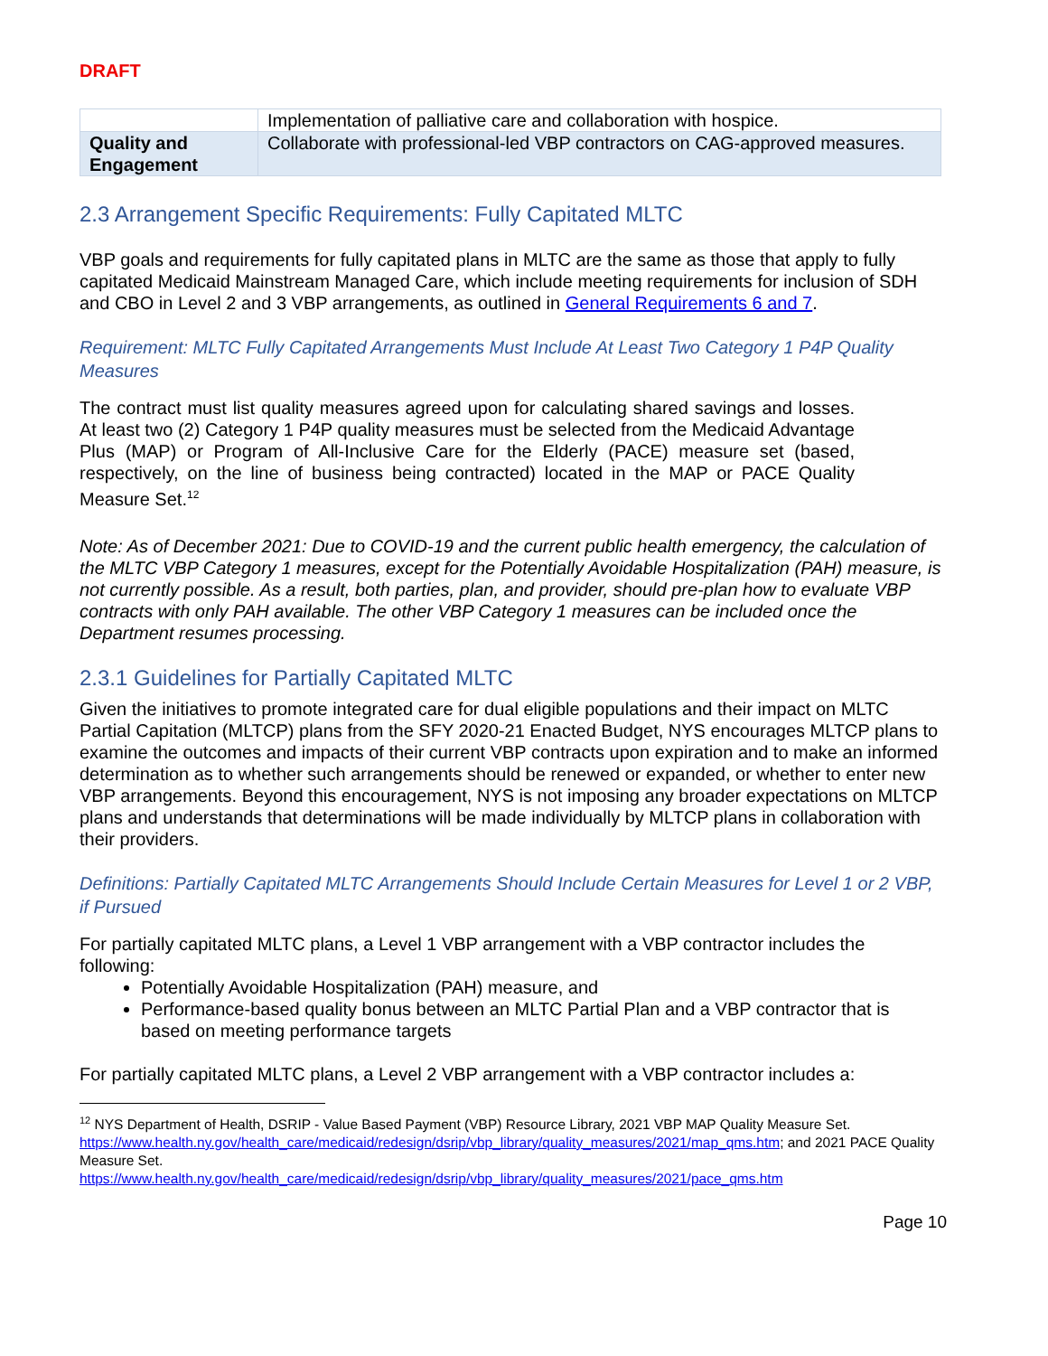DRAFT
| | Implementation of palliative care and collaboration with hospice. |
| Quality and Engagement | Collaborate with professional-led VBP contractors on CAG-approved measures. |
2.3 Arrangement Specific Requirements: Fully Capitated MLTC
VBP goals and requirements for fully capitated plans in MLTC are the same as those that apply to fully capitated Medicaid Mainstream Managed Care, which include meeting requirements for inclusion of SDH and CBO in Level 2 and 3 VBP arrangements, as outlined in General Requirements 6 and 7.
Requirement: MLTC Fully Capitated Arrangements Must Include At Least Two Category 1 P4P Quality Measures
The contract must list quality measures agreed upon for calculating shared savings and losses. At least two (2) Category 1 P4P quality measures must be selected from the Medicaid Advantage Plus (MAP) or Program of All-Inclusive Care for the Elderly (PACE) measure set (based, respectively, on the line of business being contracted) located in the MAP or PACE Quality Measure Set.<sup>12</sup>
Note: As of December 2021: Due to COVID-19 and the current public health emergency, the calculation of the MLTC VBP Category 1 measures, except for the Potentially Avoidable Hospitalization (PAH) measure, is not currently possible. As a result, both parties, plan, and provider, should pre-plan how to evaluate VBP contracts with only PAH available. The other VBP Category 1 measures can be included once the Department resumes processing.
2.3.1 Guidelines for Partially Capitated MLTC
Given the initiatives to promote integrated care for dual eligible populations and their impact on MLTC Partial Capitation (MLTCP) plans from the SFY 2020-21 Enacted Budget, NYS encourages MLTCP plans to examine the outcomes and impacts of their current VBP contracts upon expiration and to make an informed determination as to whether such arrangements should be renewed or expanded, or whether to enter new VBP arrangements. Beyond this encouragement, NYS is not imposing any broader expectations on MLTCP plans and understands that determinations will be made individually by MLTCP plans in collaboration with their providers.
Definitions: Partially Capitated MLTC Arrangements Should Include Certain Measures for Level 1 or 2 VBP, if Pursued
For partially capitated MLTC plans, a Level 1 VBP arrangement with a VBP contractor includes the following:
Potentially Avoidable Hospitalization (PAH) measure, and
Performance-based quality bonus between an MLTC Partial Plan and a VBP contractor that is based on meeting performance targets
For partially capitated MLTC plans, a Level 2 VBP arrangement with a VBP contractor includes a:
<sup>12</sup> NYS Department of Health, DSRIP - Value Based Payment (VBP) Resource Library, 2021 VBP MAP Quality Measure Set. https://www.health.ny.gov/health_care/medicaid/redesign/dsrip/vbp_library/quality_measures/2021/map_qms.htm; and 2021 PACE Quality Measure Set.
https://www.health.ny.gov/health_care/medicaid/redesign/dsrip/vbp_library/quality_measures/2021/pace_qms.htm
Page 10